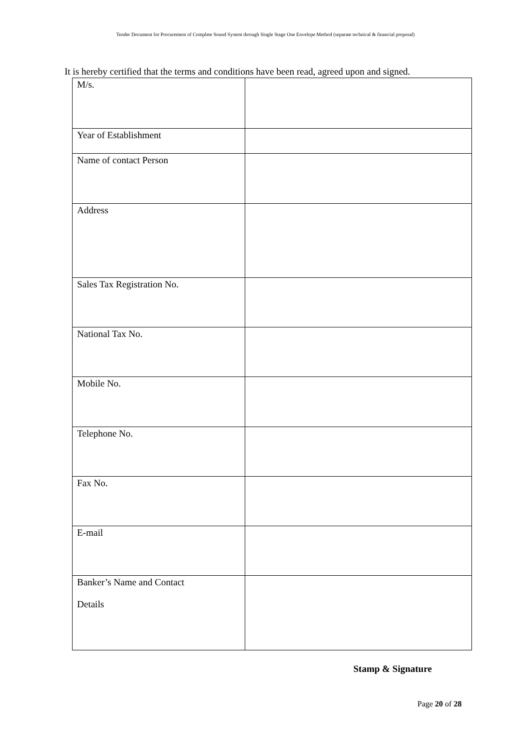Tender Document for Procurement of Complete Sound System through Single Stage One Envelope Method (separate technical & financial proposal)
It is hereby certified that the terms and conditions have been read, agreed upon and signed.
| M/s. | |
| Year of Establishment | |
| Name of contact Person | |
| Address | |
| Sales Tax Registration No. | |
| National Tax No. | |
| Mobile No. | |
| Telephone No. | |
| Fax No. | |
| E-mail | |
| Banker’s Name and Contact Details | |
Stamp & Signature
Page 20 of 28